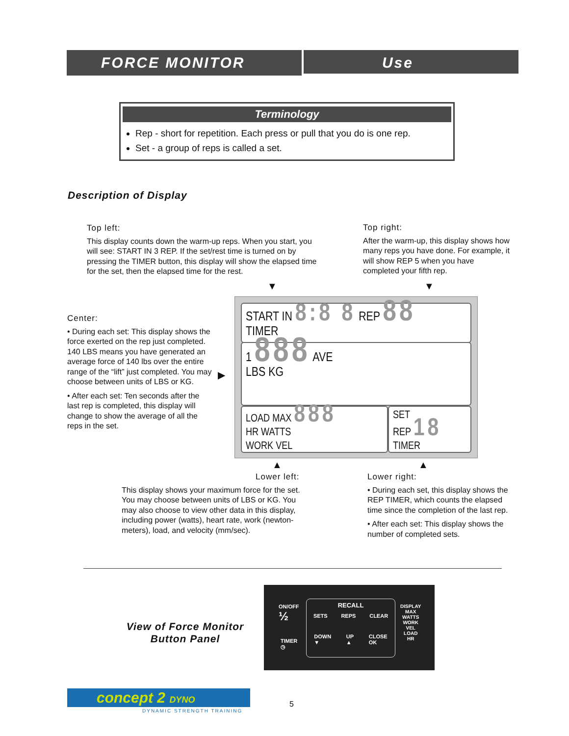FORCE MONITOR Use
Terminology
Rep - short for repetition. Each press or pull that you do is one rep.
Set - a group of reps is called a set.
Description of Display
Top left:
This display counts down the warm-up reps. When you start, you will see: START IN 3 REP. If the set/rest time is turned on by pressing the TIMER button, this display will show the elapsed time for the set, then the elapsed time for the rest.
Top right:
After the warm-up, this display shows how many reps you have done. For example, it will show REP 5 when you have completed your fifth rep.
Center:
• During each set: This display shows the force exerted on the rep just completed. 140 LBS means you have generated an average force of 140 lbs over the entire range of the “lift” just completed. You may choose between units of LBS or KG.
• After each set: Ten seconds after the last rep is completed, this display will change to show the average of all the reps in the set.
▼ ▼
▶
▲ ▲
START IN 8:8 8 REP 88
TIMER
1 888 AVE
LBS KG
LOAD MAX 888
HR WATTS
WORK VEL
SET
REP 18
TIMER
Lower left:
This display shows your maximum force for the set. You may choose between units of LBS or KG. You may also choose to view other data in this display, including power (watts), heart rate, work (newton-meters), load, and velocity (mm/sec).
Lower right:
• During each set, this display shows the REP TIMER, which counts the elapsed time since the completion of the last rep.
• After each set: This display shows the number of completed sets.
View of Force Monitor
Button Panel
ON/OFF
½
TIMER
◷
RECALL
SETS REPS CLEAR
DOWN
▼ UP
▲ CLOSE
OK
DISPLAY
MAX
WATTS
WORK
VEL
LOAD
HR
concept 2 DYNO
DYNAMIC STRENGTH TRAINING
5